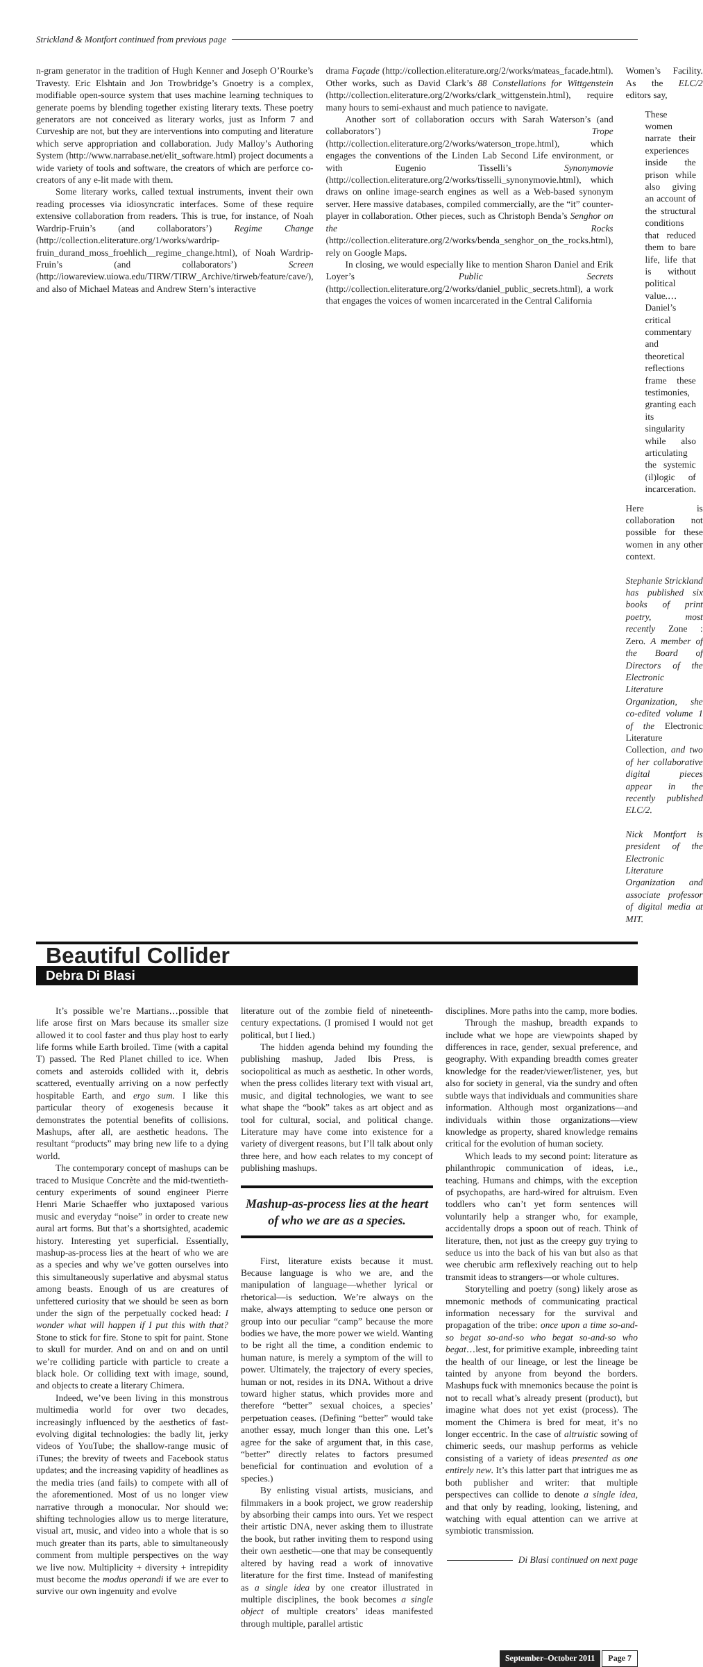Strickland & Montfort continued from previous page
n-gram generator in the tradition of Hugh Kenner and Joseph O’Rourke’s Travesty. Eric Elshtain and Jon Trowbridge’s Gnoetry is a complex, modifiable open-source system that uses machine learning techniques to generate poems by blending together existing literary texts. These poetry generators are not conceived as literary works, just as Inform 7 and Curveship are not, but they are interventions into computing and literature which serve appropriation and collaboration. Judy Malloy’s Authoring System (http://www.narrabase.net/elit_software.html) project documents a wide variety of tools and software, the creators of which are perforce co-creators of any e-lit made with them.
Some literary works, called textual instruments, invent their own reading processes via idiosyncratic interfaces. Some of these require extensive collaboration from readers. This is true, for instance, of Noah Wardrip-Fruin’s (and collaborators’) Regime Change (http://collection.eliterature.org/1/works/wardrip-fruin_durand_moss_froehlich__regime_change.html), of Noah Wardrip-Fruin’s (and collaborators’) Screen (http://iowareview.uiowa.edu/TIRW/TIRW_Archive/tirweb/feature/cave/), and also of Michael Mateas and Andrew Stern’s interactive
drama Façade (http://collection.eliterature.org/2/works/mateas_facade.html). Other works, such as David Clark’s 88 Constellations for Wittgenstein (http://collection.eliterature.org/2/works/clark_wittgenstein.html), require many hours to semi-exhaust and much patience to navigate.
Another sort of collaboration occurs with Sarah Waterson’s (and collaborators’) Trope (http://collection.eliterature.org/2/works/waterson_trope.html), which engages the conventions of the Linden Lab Second Life environment, or with Eugenio Tisselli’s Synonymovie (http://collection.eliterature.org/2/works/tisselli_synonymovie.html), which draws on online image-search engines as well as a Web-based synonym server. Here massive databases, compiled commercially, are the “it” counter-player in collaboration. Other pieces, such as Christoph Benda’s Senghor on the Rocks (http://collection.eliterature.org/2/works/benda_senghor_on_the_rocks.html), rely on Google Maps.
In closing, we would especially like to mention Sharon Daniel and Erik Loyer’s Public Secrets (http://collection.eliterature.org/2/works/daniel_public_secrets.html), a work that engages the voices of women incarcerated in the Central California
Women’s Facility. As the ELC/2 editors say,
These women narrate their experiences inside the prison while also giving an account of the structural conditions that reduced them to bare life, life that is without political value.… Daniel’s critical commentary and theoretical reflections frame these testimonies, granting each its singularity while also articulating the systemic (il)logic of incarceration.
Here is collaboration not possible for these women in any other context.
Stephanie Strickland has published six books of print poetry, most recently Zone : Zero. A member of the Board of Directors of the Electronic Literature Organization, she co-edited volume 1 of the Electronic Literature Collection, and two of her collaborative digital pieces appear in the recently published ELC/2.
Nick Montfort is president of the Electronic Literature Organization and associate professor of digital media at MIT.
Beautiful Collider
Debra Di Blasi
It’s possible we’re Martians…possible that life arose first on Mars because its smaller size allowed it to cool faster and thus play host to early life forms while Earth broiled. Time (with a capital T) passed. The Red Planet chilled to ice. When comets and asteroids collided with it, debris scattered, eventually arriving on a now perfectly hospitable Earth, and ergo sum. I like this particular theory of exogenesis because it demonstrates the potential benefits of collisions. Mashups, after all, are aesthetic headons. The resultant “products” may bring new life to a dying world.
The contemporary concept of mashups can be traced to Musique Concrète and the mid-twentieth-century experiments of sound engineer Pierre Henri Marie Schaeffer who juxtaposed various music and everyday “noise” in order to create new aural art forms. But that’s a shortsighted, academic history. Interesting yet superficial. Essentially, mashup-as-process lies at the heart of who we are as a species and why we’ve gotten ourselves into this simultaneously superlative and abysmal status among beasts. Enough of us are creatures of unfettered curiosity that we should be seen as born under the sign of the perpetually cocked head: I wonder what will happen if I put this with that? Stone to stick for fire. Stone to spit for paint. Stone to skull for murder. And on and on and on until we’re colliding particle with particle to create a black hole. Or colliding text with image, sound, and objects to create a literary Chimera.
Indeed, we’ve been living in this monstrous multimedia world for over two decades, increasingly influenced by the aesthetics of fast-evolving digital technologies: the badly lit, jerky videos of YouTube; the shallow-range music of iTunes; the brevity of tweets and Facebook status updates; and the increasing vapidity of headlines as the media tries (and fails) to compete with all of the aforementioned. Most of us no longer view narrative through a monocular. Nor should we: shifting technologies allow us to merge literature, visual art, music, and video into a whole that is so much greater than its parts, able to simultaneously comment from multiple perspectives on the way we live now. Multiplicity + diversity + intrepidity must become the modus operandi if we are ever to survive our own ingenuity and evolve
literature out of the zombie field of nineteenth-century expectations. (I promised I would not get political, but I lied.)
The hidden agenda behind my founding the publishing mashup, Jaded Ibis Press, is sociopolitical as much as aesthetic. In other words, when the press collides literary text with visual art, music, and digital technologies, we want to see what shape the “book” takes as art object and as tool for cultural, social, and political change. Literature may have come into existence for a variety of divergent reasons, but I’ll talk about only three here, and how each relates to my concept of publishing mashups.
Mashup-as-process lies at the heart of who we are as a species.
First, literature exists because it must. Because language is who we are, and the manipulation of language—whether lyrical or rhetorical—is seduction. We’re always on the make, always attempting to seduce one person or group into our peculiar “camp” because the more bodies we have, the more power we wield. Wanting to be right all the time, a condition endemic to human nature, is merely a symptom of the will to power. Ultimately, the trajectory of every species, human or not, resides in its DNA. Without a drive toward higher status, which provides more and therefore “better” sexual choices, a species’ perpetuation ceases. (Defining “better” would take another essay, much longer than this one. Let’s agree for the sake of argument that, in this case, “better” directly relates to factors presumed beneficial for continuation and evolution of a species.)
By enlisting visual artists, musicians, and filmmakers in a book project, we grow readership by absorbing their camps into ours. Yet we respect their artistic DNA, never asking them to illustrate the book, but rather inviting them to respond using their own aesthetic—one that may be consequently altered by having read a work of innovative literature for the first time. Instead of manifesting as a single idea by one creator illustrated in multiple disciplines, the book becomes a single object of multiple creators’ ideas manifested through multiple, parallel artistic
disciplines. More paths into the camp, more bodies.
Through the mashup, breadth expands to include what we hope are viewpoints shaped by differences in race, gender, sexual preference, and geography. With expanding breadth comes greater knowledge for the reader/viewer/listener, yes, but also for society in general, via the sundry and often subtle ways that individuals and communities share information. Although most organizations—and individuals within those organizations—view knowledge as property, shared knowledge remains critical for the evolution of human society.
Which leads to my second point: literature as philanthropic communication of ideas, i.e., teaching. Humans and chimps, with the exception of psychopaths, are hard-wired for altruism. Even toddlers who can’t yet form sentences will voluntarily help a stranger who, for example, accidentally drops a spoon out of reach. Think of literature, then, not just as the creepy guy trying to seduce us into the back of his van but also as that wee cherubic arm reflexively reaching out to help transmit ideas to strangers—or whole cultures.
Storytelling and poetry (song) likely arose as mnemonic methods of communicating practical information necessary for the survival and propagation of the tribe: once upon a time so-and-so begat so-and-so who begat so-and-so who begat…lest, for primitive example, inbreeding taint the health of our lineage, or lest the lineage be tainted by anyone from beyond the borders. Mashups fuck with mnemonics because the point is not to recall what’s already present (product), but imagine what does not yet exist (process). The moment the Chimera is bred for meat, it’s no longer eccentric. In the case of altruistic sowing of chimeric seeds, our mashup performs as vehicle consisting of a variety of ideas presented as one entirely new. It’s this latter part that intrigues me as both publisher and writer: that multiple perspectives can collide to denote a single idea, and that only by reading, looking, listening, and watching with equal attention can we arrive at symbiotic transmission.
Di Blasi continued on next page
September–October 2011 Page 7